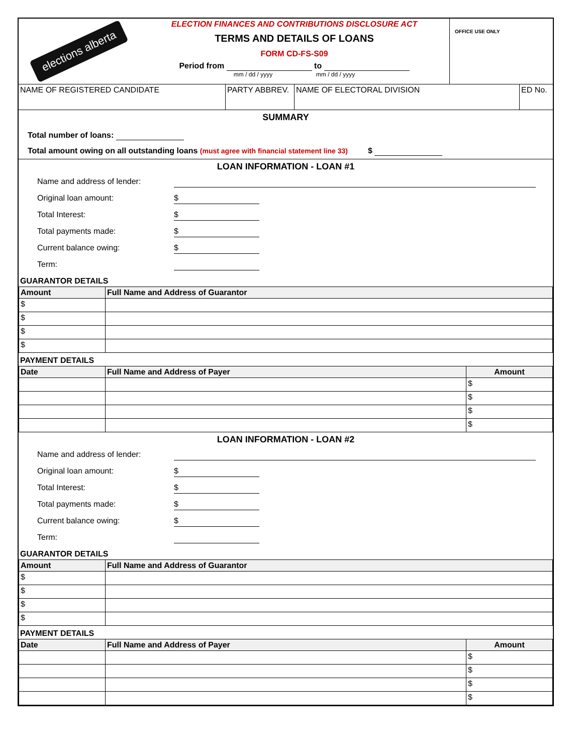elections alberta
ELECTION FINANCES AND CONTRIBUTIONS DISCLOSURE ACT
TERMS AND DETAILS OF LOANS
FORM CD-FS-S09
Period from to
mm / dd / yyyy mm / dd / yyyy
OFFICE USE ONLY
| NAME OF REGISTERED CANDIDATE | PARTY ABBREV. | NAME OF ELECTORAL DIVISION | ED No. |
SUMMARY
Total number of loans:
Total amount owing on all outstanding loans (must agree with financial statement line 33) $
LOAN INFORMATION - LOAN #1
Name and address of lender:
Original loan amount: $
Total Interest: $
Total payments made: $
Current balance owing: $
Term:
GUARANTOR DETAILS
| Amount | Full Name and Address of Guarantor |
| --- | --- |
| $ | |
| $ | |
| $ | |
| $ | |
PAYMENT DETAILS
| Date | Full Name and Address of Payer | Amount |
| --- | --- | --- |
| | | $ |
| | | $ |
| | | $ |
| | | $ |
LOAN INFORMATION - LOAN #2
Name and address of lender:
Original loan amount: $
Total Interest: $
Total payments made: $
Current balance owing: $
Term:
GUARANTOR DETAILS
| Amount | Full Name and Address of Guarantor |
| --- | --- |
| $ | |
| $ | |
| $ | |
| $ | |
PAYMENT DETAILS
| Date | Full Name and Address of Payer | Amount |
| --- | --- | --- |
| | | $ |
| | | $ |
| | | $ |
| | | $ |